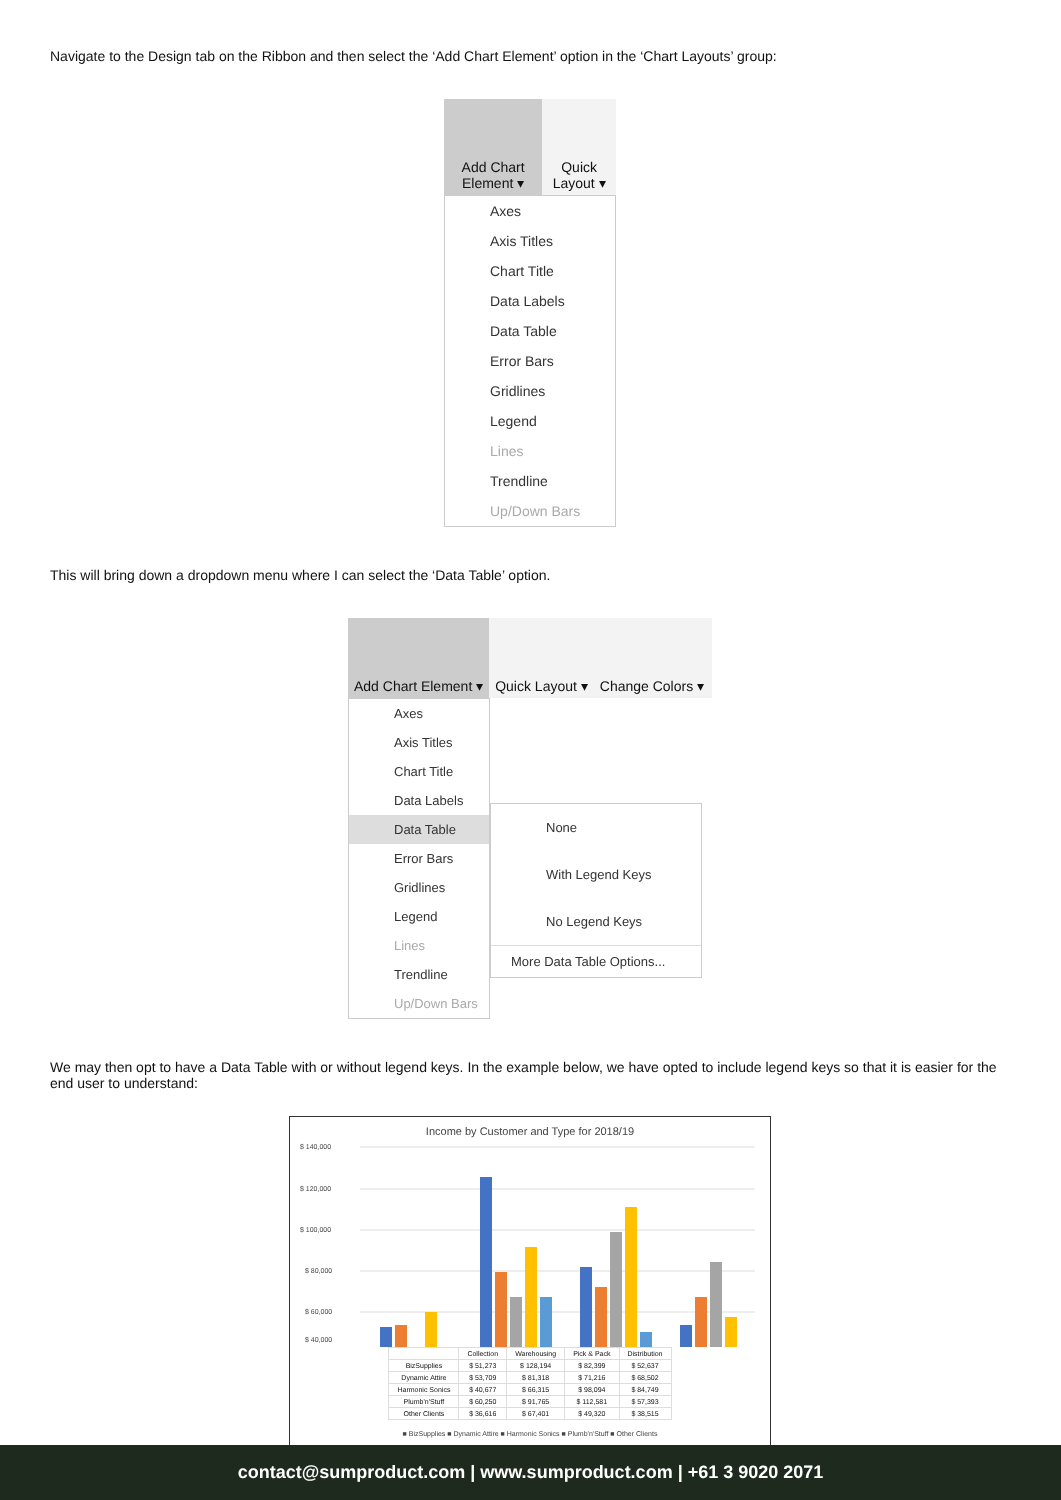Navigate to the Design tab on the Ribbon and then select the ‘Add Chart Element’ option in the ‘Chart Layouts’ group:
Add Chart Element ▾ Quick Layout ▾
Axes
Axis Titles
Chart Title
Data Labels
Data Table
Error Bars
Gridlines
Legend
Lines
Trendline
Up/Down Bars
This will bring down a dropdown menu where I can select the ‘Data Table’ option.
Add Chart Element ▾ Quick Layout ▾ Change Colors ▾
Axes
Axis Titles
Chart Title
Data Labels
Data Table
Error Bars
Gridlines
Legend
Lines
Trendline
Up/Down Bars
None
With Legend Keys
No Legend Keys
More Data Table Options...
We may then opt to have a Data Table with or without legend keys. In the example below, we have opted to include legend keys so that it is easier for the end user to understand:
Income by Customer and Type for 2018/19
$ 140,000
$ 120,000
$ 100,000
$ 80,000
$ 60,000
$ 40,000
| | Collection | Warehousing | Pick & Pack | Distribution |
| --- | --- | --- | --- | --- |
| BizSupplies | $ 51,273 | $ 128,194 | $ 82,399 | $ 52,637 |
| Dynamic Attire | $ 53,709 | $ 81,318 | $ 71,216 | $ 68,502 |
| Harmonic Sonics | $ 40,677 | $ 66,315 | $ 98,094 | $ 84,749 |
| Plumb'n'Stuff | $ 60,250 | $ 91,765 | $ 112,581 | $ 57,393 |
| Other Clients | $ 36,616 | $ 67,401 | $ 49,320 | $ 38,515 |
■ BizSupplies ■ Dynamic Attire ■ Harmonic Sonics ■ Plumb'n'Stuff ■ Other Clients
contact@sumproduct.com | www.sumproduct.com | +61 3 9020 2071